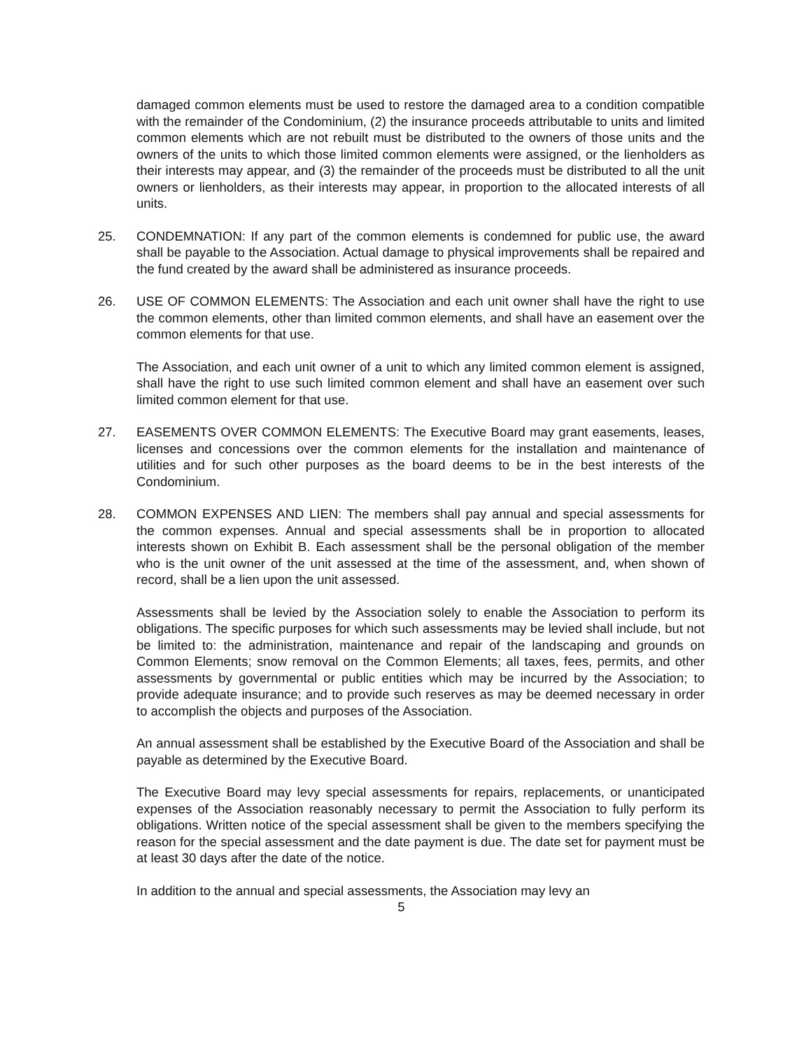damaged common elements must be used to restore the damaged area to a condition compatible with the remainder of the Condominium, (2) the insurance proceeds attributable to units and limited common elements which are not rebuilt must be distributed to the owners of those units and the owners of the units to which those limited common elements were assigned, or the lienholders as their interests may appear, and (3) the remainder of the proceeds must be distributed to all the unit owners or lienholders, as their interests may appear, in proportion to the allocated interests of all units.
25. CONDEMNATION: If any part of the common elements is condemned for public use, the award shall be payable to the Association. Actual damage to physical improvements shall be repaired and the fund created by the award shall be administered as insurance proceeds.
26. USE OF COMMON ELEMENTS: The Association and each unit owner shall have the right to use the common elements, other than limited common elements, and shall have an easement over the common elements for that use.
The Association, and each unit owner of a unit to which any limited common element is assigned, shall have the right to use such limited common element and shall have an easement over such limited common element for that use.
27. EASEMENTS OVER COMMON ELEMENTS: The Executive Board may grant easements, leases, licenses and concessions over the common elements for the installation and maintenance of utilities and for such other purposes as the board deems to be in the best interests of the Condominium.
28. COMMON EXPENSES AND LIEN: The members shall pay annual and special assessments for the common expenses. Annual and special assessments shall be in proportion to allocated interests shown on Exhibit B. Each assessment shall be the personal obligation of the member who is the unit owner of the unit assessed at the time of the assessment, and, when shown of record, shall be a lien upon the unit assessed.
Assessments shall be levied by the Association solely to enable the Association to perform its obligations. The specific purposes for which such assessments may be levied shall include, but not be limited to: the administration, maintenance and repair of the landscaping and grounds on Common Elements; snow removal on the Common Elements; all taxes, fees, permits, and other assessments by governmental or public entities which may be incurred by the Association; to provide adequate insurance; and to provide such reserves as may be deemed necessary in order to accomplish the objects and purposes of the Association.
An annual assessment shall be established by the Executive Board of the Association and shall be payable as determined by the Executive Board.
The Executive Board may levy special assessments for repairs, replacements, or unanticipated expenses of the Association reasonably necessary to permit the Association to fully perform its obligations. Written notice of the special assessment shall be given to the members specifying the reason for the special assessment and the date payment is due. The date set for payment must be at least 30 days after the date of the notice.
In addition to the annual and special assessments, the Association may levy an
5